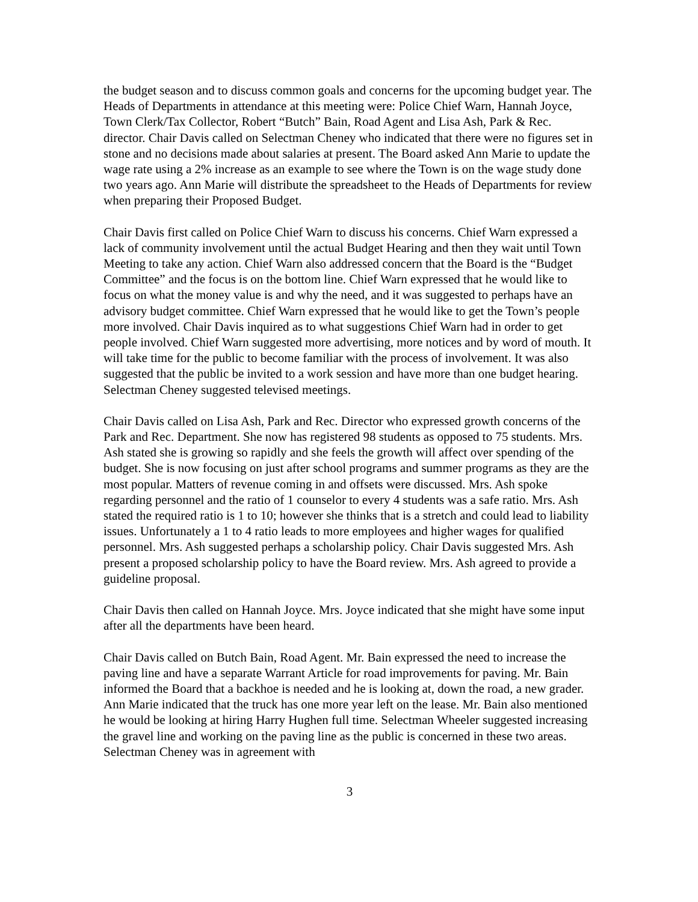the budget season and to discuss common goals and concerns for the upcoming budget year. The Heads of Departments in attendance at this meeting were: Police Chief Warn, Hannah Joyce, Town Clerk/Tax Collector, Robert “Butch” Bain, Road Agent and Lisa Ash, Park & Rec. director. Chair Davis called on Selectman Cheney who indicated that there were no figures set in stone and no decisions made about salaries at present. The Board asked Ann Marie to update the wage rate using a 2% increase as an example to see where the Town is on the wage study done two years ago. Ann Marie will distribute the spreadsheet to the Heads of Departments for review when preparing their Proposed Budget.
Chair Davis first called on Police Chief Warn to discuss his concerns. Chief Warn expressed a lack of community involvement until the actual Budget Hearing and then they wait until Town Meeting to take any action. Chief Warn also addressed concern that the Board is the “Budget Committee” and the focus is on the bottom line. Chief Warn expressed that he would like to focus on what the money value is and why the need, and it was suggested to perhaps have an advisory budget committee. Chief Warn expressed that he would like to get the Town’s people more involved. Chair Davis inquired as to what suggestions Chief Warn had in order to get people involved. Chief Warn suggested more advertising, more notices and by word of mouth. It will take time for the public to become familiar with the process of involvement. It was also suggested that the public be invited to a work session and have more than one budget hearing. Selectman Cheney suggested televised meetings.
Chair Davis called on Lisa Ash, Park and Rec. Director who expressed growth concerns of the Park and Rec. Department. She now has registered 98 students as opposed to 75 students. Mrs. Ash stated she is growing so rapidly and she feels the growth will affect over spending of the budget. She is now focusing on just after school programs and summer programs as they are the most popular. Matters of revenue coming in and offsets were discussed. Mrs. Ash spoke regarding personnel and the ratio of 1 counselor to every 4 students was a safe ratio. Mrs. Ash stated the required ratio is 1 to 10; however she thinks that is a stretch and could lead to liability issues. Unfortunately a 1 to 4 ratio leads to more employees and higher wages for qualified personnel. Mrs. Ash suggested perhaps a scholarship policy. Chair Davis suggested Mrs. Ash present a proposed scholarship policy to have the Board review. Mrs. Ash agreed to provide a guideline proposal.
Chair Davis then called on Hannah Joyce. Mrs. Joyce indicated that she might have some input after all the departments have been heard.
Chair Davis called on Butch Bain, Road Agent. Mr. Bain expressed the need to increase the paving line and have a separate Warrant Article for road improvements for paving. Mr. Bain informed the Board that a backhoe is needed and he is looking at, down the road, a new grader. Ann Marie indicated that the truck has one more year left on the lease. Mr. Bain also mentioned he would be looking at hiring Harry Hughen full time. Selectman Wheeler suggested increasing the gravel line and working on the paving line as the public is concerned in these two areas. Selectman Cheney was in agreement with
3